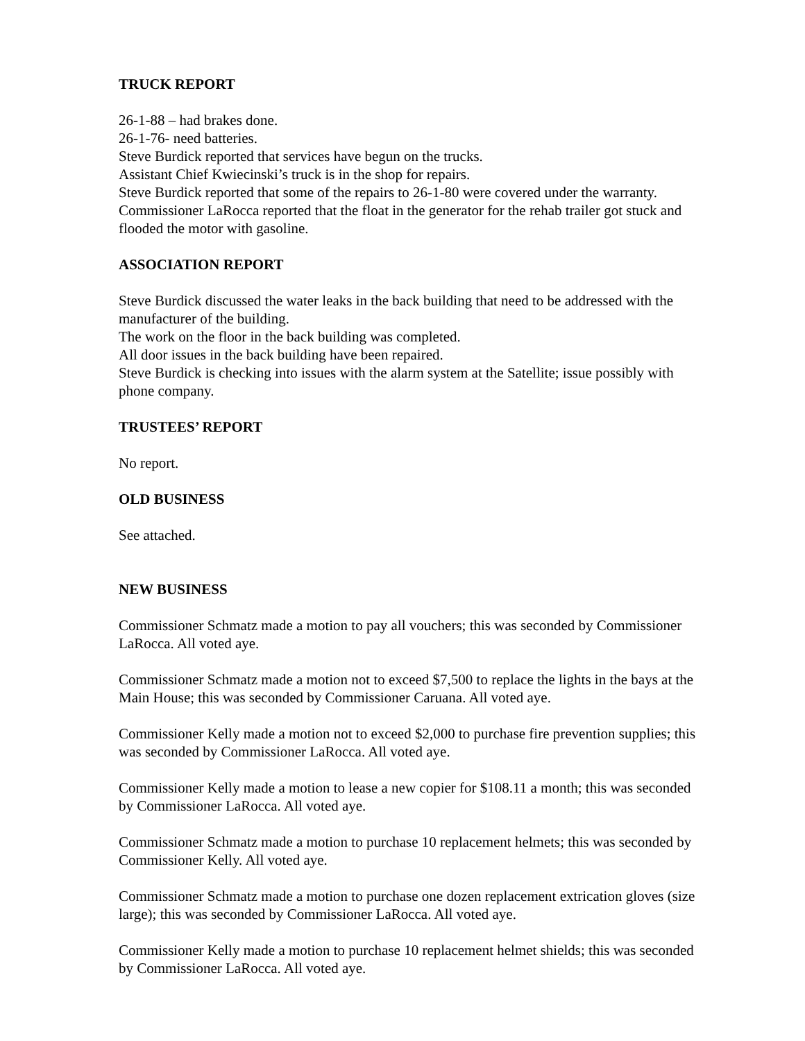TRUCK REPORT
26-1-88 – had brakes done.
26-1-76- need batteries.
Steve Burdick reported that services have begun on the trucks.
Assistant Chief Kwiecinski’s truck is in the shop for repairs.
Steve Burdick reported that some of the repairs to 26-1-80 were covered under the warranty.
Commissioner LaRocca reported that the float in the generator for the rehab trailer got stuck and flooded the motor with gasoline.
ASSOCIATION REPORT
Steve Burdick discussed the water leaks in the back building that need to be addressed with the manufacturer of the building.
The work on the floor in the back building was completed.
All door issues in the back building have been repaired.
Steve Burdick is checking into issues with the alarm system at the Satellite; issue possibly with phone company.
TRUSTEES’ REPORT
No report.
OLD BUSINESS
See attached.
NEW BUSINESS
Commissioner Schmatz made a motion to pay all vouchers; this was seconded by Commissioner LaRocca. All voted aye.
Commissioner Schmatz made a motion not to exceed $7,500 to replace the lights in the bays at the Main House; this was seconded by Commissioner Caruana. All voted aye.
Commissioner Kelly made a motion not to exceed $2,000 to purchase fire prevention supplies; this was seconded by Commissioner LaRocca. All voted aye.
Commissioner Kelly made a motion to lease a new copier for $108.11 a month; this was seconded by Commissioner LaRocca. All voted aye.
Commissioner Schmatz made a motion to purchase 10 replacement helmets; this was seconded by Commissioner Kelly. All voted aye.
Commissioner Schmatz made a motion to purchase one dozen replacement extrication gloves (size large); this was seconded by Commissioner LaRocca. All voted aye.
Commissioner Kelly made a motion to purchase 10 replacement helmet shields; this was seconded by Commissioner LaRocca. All voted aye.